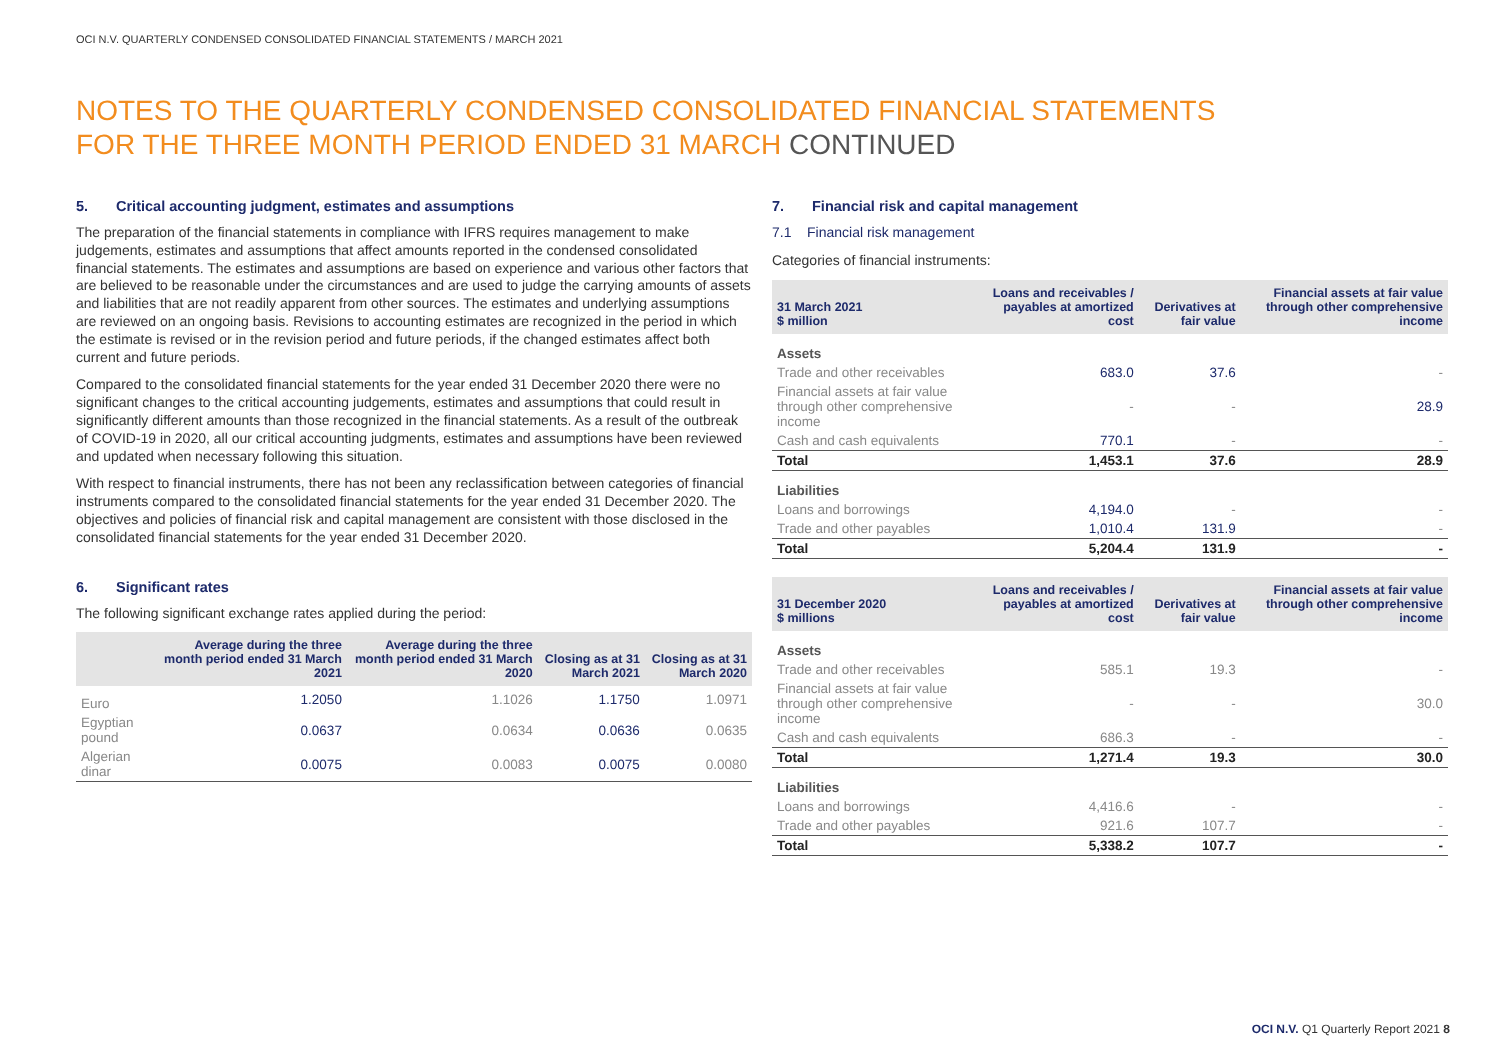OCI N.V. QUARTERLY CONDENSED CONSOLIDATED FINANCIAL STATEMENTS / MARCH 2021
NOTES TO THE QUARTERLY CONDENSED CONSOLIDATED FINANCIAL STATEMENTS
FOR THE THREE MONTH PERIOD ENDED 31 MARCH CONTINUED
5. Critical accounting judgment, estimates and assumptions
The preparation of the financial statements in compliance with IFRS requires management to make judgements, estimates and assumptions that affect amounts reported in the condensed consolidated financial statements. The estimates and assumptions are based on experience and various other factors that are believed to be reasonable under the circumstances and are used to judge the carrying amounts of assets and liabilities that are not readily apparent from other sources. The estimates and underlying assumptions are reviewed on an ongoing basis. Revisions to accounting estimates are recognized in the period in which the estimate is revised or in the revision period and future periods, if the changed estimates affect both current and future periods.
Compared to the consolidated financial statements for the year ended 31 December 2020 there were no significant changes to the critical accounting judgements, estimates and assumptions that could result in significantly different amounts than those recognized in the financial statements. As a result of the outbreak of COVID-19 in 2020, all our critical accounting judgments, estimates and assumptions have been reviewed and updated when necessary following this situation.
With respect to financial instruments, there has not been any reclassification between categories of financial instruments compared to the consolidated financial statements for the year ended 31 December 2020. The objectives and policies of financial risk and capital management are consistent with those disclosed in the consolidated financial statements for the year ended 31 December 2020.
6. Significant rates
The following significant exchange rates applied during the period:
| | Average during the three month period ended 31 March 2021 | Average during the three month period ended 31 March 2020 | Closing as at 31 March 2021 | Closing as at 31 March 2020 |
| --- | --- | --- | --- | --- |
| Euro | 1.2050 | 1.1026 | 1.1750 | 1.0971 |
| Egyptian pound | 0.0637 | 0.0634 | 0.0636 | 0.0635 |
| Algerian dinar | 0.0075 | 0.0083 | 0.0075 | 0.0080 |
7. Financial risk and capital management
7.1 Financial risk management
Categories of financial instruments:
| 31 March 2021 $ million | Loans and receivables / payables at amortized cost | Derivatives at fair value | Financial assets at fair value through other comprehensive income |
| --- | --- | --- | --- |
| Assets | | | |
| Trade and other receivables | 683.0 | 37.6 | - |
| Financial assets at fair value through other comprehensive income | - | - | 28.9 |
| Cash and cash equivalents | 770.1 | - | - |
| Total | 1,453.1 | 37.6 | 28.9 |
| Liabilities | | | |
| Loans and borrowings | 4,194.0 | - | - |
| Trade and other payables | 1,010.4 | 131.9 | - |
| Total | 5,204.4 | 131.9 | - |
| 31 December 2020 $ millions | Loans and receivables / payables at amortized cost | Derivatives at fair value | Financial assets at fair value through other comprehensive income |
| --- | --- | --- | --- |
| Assets | | | |
| Trade and other receivables | 585.1 | 19.3 | - |
| Financial assets at fair value through other comprehensive income | - | - | 30.0 |
| Cash and cash equivalents | 686.3 | - | - |
| Total | 1,271.4 | 19.3 | 30.0 |
| Liabilities | | | |
| Loans and borrowings | 4,416.6 | - | - |
| Trade and other payables | 921.6 | 107.7 | - |
| Total | 5,338.2 | 107.7 | - |
OCI N.V. Q1 Quarterly Report 2021 8